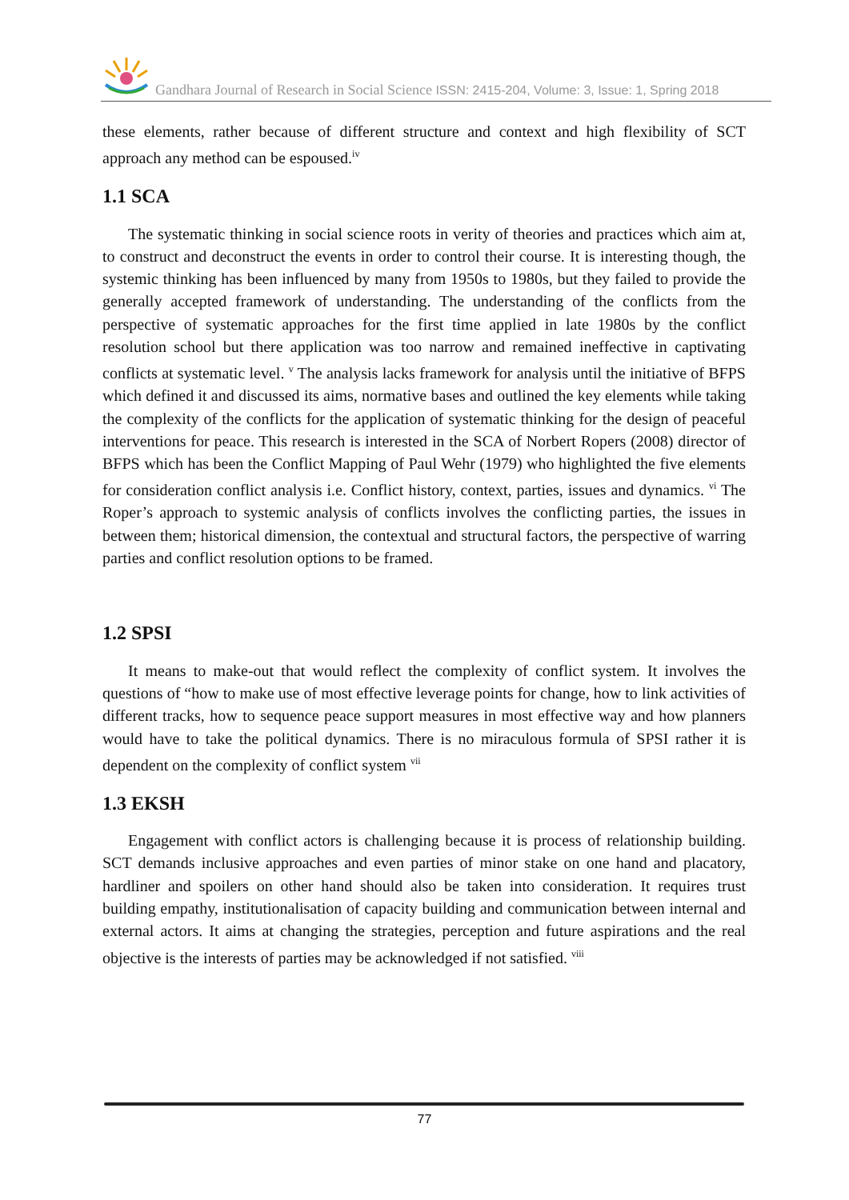Gandhara Journal of Research in Social Science ISSN: 2415-204, Volume: 3, Issue: 1, Spring 2018
these elements, rather because of different structure and context and high flexibility of SCT approach any method can be espoused.<sup>iv</sup>
1.1 SCA
The systematic thinking in social science roots in verity of theories and practices which aim at, to construct and deconstruct the events in order to control their course. It is interesting though, the systemic thinking has been influenced by many from 1950s to 1980s, but they failed to provide the generally accepted framework of understanding. The understanding of the conflicts from the perspective of systematic approaches for the first time applied in late 1980s by the conflict resolution school but there application was too narrow and remained ineffective in captivating conflicts at systematic level. <sup>v</sup> The analysis lacks framework for analysis until the initiative of BFPS which defined it and discussed its aims, normative bases and outlined the key elements while taking the complexity of the conflicts for the application of systematic thinking for the design of peaceful interventions for peace. This research is interested in the SCA of Norbert Ropers (2008) director of BFPS which has been the Conflict Mapping of Paul Wehr (1979) who highlighted the five elements for consideration conflict analysis i.e. Conflict history, context, parties, issues and dynamics. <sup>vi</sup> The Roper’s approach to systemic analysis of conflicts involves the conflicting parties, the issues in between them; historical dimension, the contextual and structural factors, the perspective of warring parties and conflict resolution options to be framed.
1.2 SPSI
It means to make-out that would reflect the complexity of conflict system. It involves the questions of “how to make use of most effective leverage points for change, how to link activities of different tracks, how to sequence peace support measures in most effective way and how planners would have to take the political dynamics. There is no miraculous formula of SPSI rather it is dependent on the complexity of conflict system <sup>vii</sup>
1.3 EKSH
Engagement with conflict actors is challenging because it is process of relationship building. SCT demands inclusive approaches and even parties of minor stake on one hand and placatory, hardliner and spoilers on other hand should also be taken into consideration. It requires trust building empathy, institutionalisation of capacity building and communication between internal and external actors. It aims at changing the strategies, perception and future aspirations and the real objective is the interests of parties may be acknowledged if not satisfied. <sup>viii</sup>
77